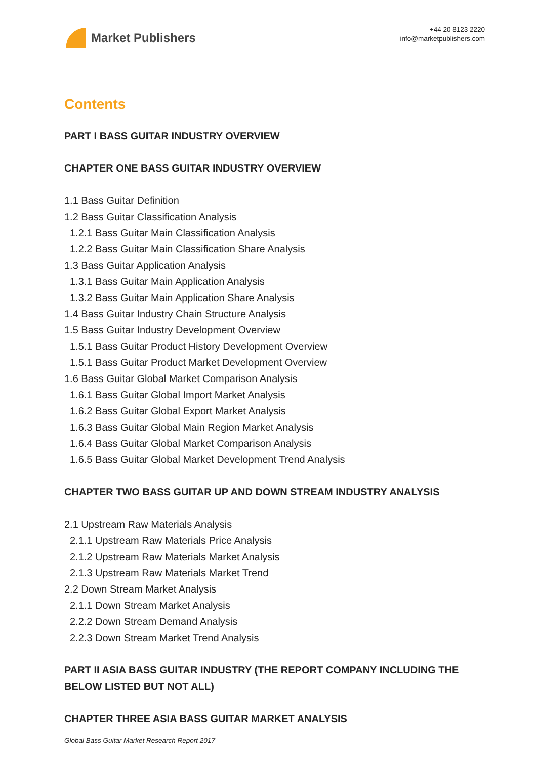Market Publishers
+44 20 8123 2220
info@marketpublishers.com
Contents
PART I BASS GUITAR INDUSTRY OVERVIEW
CHAPTER ONE BASS GUITAR INDUSTRY OVERVIEW
1.1 Bass Guitar Definition
1.2 Bass Guitar Classification Analysis
1.2.1 Bass Guitar Main Classification Analysis
1.2.2 Bass Guitar Main Classification Share Analysis
1.3 Bass Guitar Application Analysis
1.3.1 Bass Guitar Main Application Analysis
1.3.2 Bass Guitar Main Application Share Analysis
1.4 Bass Guitar Industry Chain Structure Analysis
1.5 Bass Guitar Industry Development Overview
1.5.1 Bass Guitar Product History Development Overview
1.5.1 Bass Guitar Product Market Development Overview
1.6 Bass Guitar Global Market Comparison Analysis
1.6.1 Bass Guitar Global Import Market Analysis
1.6.2 Bass Guitar Global Export Market Analysis
1.6.3 Bass Guitar Global Main Region Market Analysis
1.6.4 Bass Guitar Global Market Comparison Analysis
1.6.5 Bass Guitar Global Market Development Trend Analysis
CHAPTER TWO BASS GUITAR UP AND DOWN STREAM INDUSTRY ANALYSIS
2.1 Upstream Raw Materials Analysis
2.1.1 Upstream Raw Materials Price Analysis
2.1.2 Upstream Raw Materials Market Analysis
2.1.3 Upstream Raw Materials Market Trend
2.2 Down Stream Market Analysis
2.1.1 Down Stream Market Analysis
2.2.2 Down Stream Demand Analysis
2.2.3 Down Stream Market Trend Analysis
PART II ASIA BASS GUITAR INDUSTRY (THE REPORT COMPANY INCLUDING THE BELOW LISTED BUT NOT ALL)
CHAPTER THREE ASIA BASS GUITAR MARKET ANALYSIS
Global Bass Guitar Market Research Report 2017